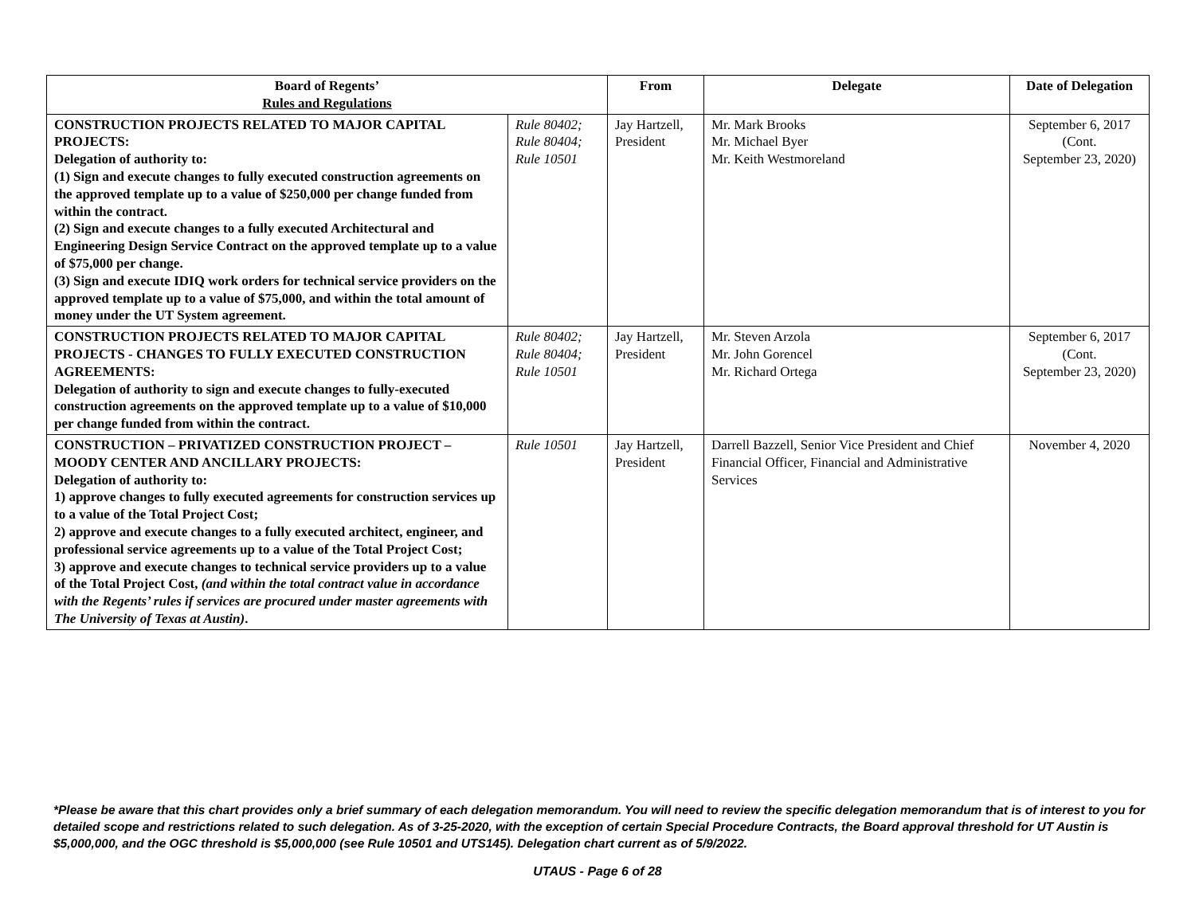| Board of Regents’ Rules and Regulations | | From | Delegate | Date of Delegation |
| --- | --- | --- | --- | --- |
| CONSTRUCTION PROJECTS RELATED TO MAJOR CAPITAL PROJECTS: Delegation of authority to: (1) Sign and execute changes to fully executed construction agreements on the approved template up to a value of $250,000 per change funded from within the contract. (2) Sign and execute changes to a fully executed Architectural and Engineering Design Service Contract on the approved template up to a value of $75,000 per change. (3) Sign and execute IDIQ work orders for technical service providers on the approved template up to a value of $75,000, and within the total amount of money under the UT System agreement. | Rule 80402; Rule 80404; Rule 10501 | Jay Hartzell, President | Mr. Mark Brooks Mr. Michael Byer Mr. Keith Westmoreland | September 6, 2017 (Cont. September 23, 2020) |
| CONSTRUCTION PROJECTS RELATED TO MAJOR CAPITAL PROJECTS - CHANGES TO FULLY EXECUTED CONSTRUCTION AGREEMENTS: Delegation of authority to sign and execute changes to fully-executed construction agreements on the approved template up to a value of $10,000 per change funded from within the contract. | Rule 80402; Rule 80404; Rule 10501 | Jay Hartzell, President | Mr. Steven Arzola Mr. John Gorencel Mr. Richard Ortega | September 6, 2017 (Cont. September 23, 2020) |
| CONSTRUCTION – PRIVATIZED CONSTRUCTION PROJECT – MOODY CENTER AND ANCILLARY PROJECTS: Delegation of authority to: 1) approve changes to fully executed agreements for construction services up to a value of the Total Project Cost; 2) approve and execute changes to a fully executed architect, engineer, and professional service agreements up to a value of the Total Project Cost; 3) approve and execute changes to technical service providers up to a value of the Total Project Cost, (and within the total contract value in accordance with the Regents’ rules if services are procured under master agreements with The University of Texas at Austin) . | Rule 10501 | Jay Hartzell, President | Darrell Bazzell, Senior Vice President and Chief Financial Officer, Financial and Administrative Services | November 4, 2020 |
*Please be aware that this chart provides only a brief summary of each delegation memorandum. You will need to review the specific delegation memorandum that is of interest to you for detailed scope and restrictions related to such delegation. As of 3-25-2020, with the exception of certain Special Procedure Contracts, the Board approval threshold for UT Austin is $5,000,000, and the OGC threshold is $5,000,000 (see Rule 10501 and UTS145). Delegation chart current as of 5/9/2022.
UTAUS - Page 6 of 28